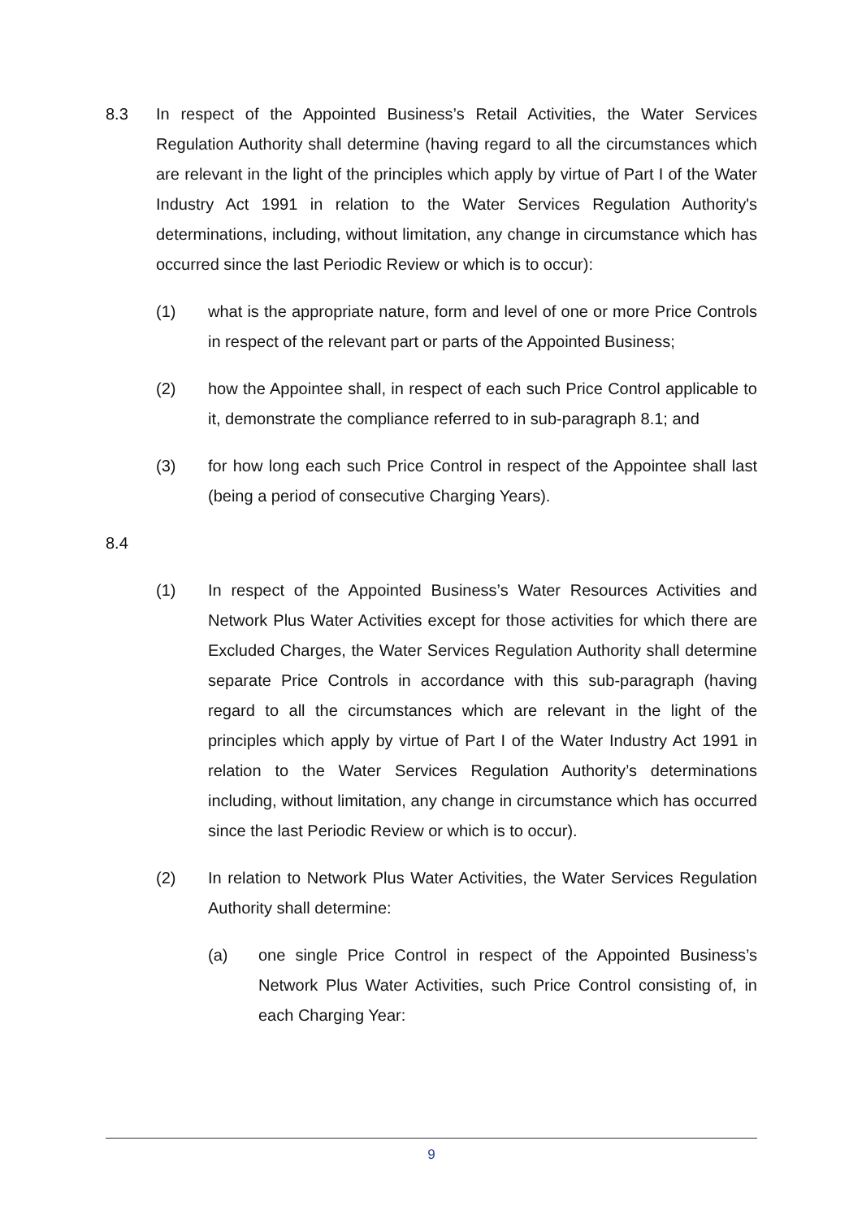8.3 In respect of the Appointed Business’s Retail Activities, the Water Services Regulation Authority shall determine (having regard to all the circumstances which are relevant in the light of the principles which apply by virtue of Part I of the Water Industry Act 1991 in relation to the Water Services Regulation Authority's determinations, including, without limitation, any change in circumstance which has occurred since the last Periodic Review or which is to occur):
(1) what is the appropriate nature, form and level of one or more Price Controls in respect of the relevant part or parts of the Appointed Business;
(2) how the Appointee shall, in respect of each such Price Control applicable to it, demonstrate the compliance referred to in sub-paragraph 8.1; and
(3) for how long each such Price Control in respect of the Appointee shall last (being a period of consecutive Charging Years).
8.4
(1) In respect of the Appointed Business’s Water Resources Activities and Network Plus Water Activities except for those activities for which there are Excluded Charges, the Water Services Regulation Authority shall determine separate Price Controls in accordance with this sub-paragraph (having regard to all the circumstances which are relevant in the light of the principles which apply by virtue of Part I of the Water Industry Act 1991 in relation to the Water Services Regulation Authority’s determinations including, without limitation, any change in circumstance which has occurred since the last Periodic Review or which is to occur).
(2) In relation to Network Plus Water Activities, the Water Services Regulation Authority shall determine:
(a) one single Price Control in respect of the Appointed Business’s Network Plus Water Activities, such Price Control consisting of, in each Charging Year:
9